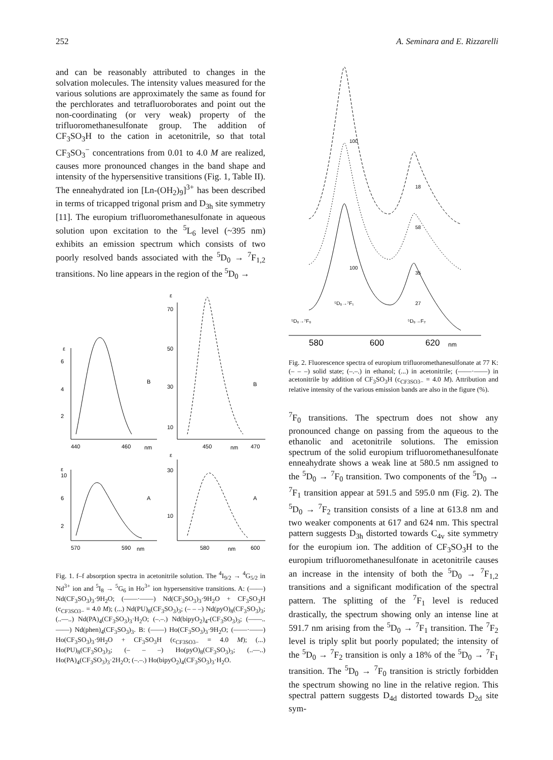252 A. Seminara and E. Rizzarelli
and can be reasonably attributed to changes in the solvation molecules. The intensity values measured for the various solutions are approximately the same as found for the perchlorates and tetrafluoroborates and point out the non-coordinating (or very weak) property of the trifluoromethanesulfonate group. The addition of CF<sub>3</sub>SO<sub>3</sub>H to the cation in acetonitrile, so that total CF<sub>3</sub>SO<sub>3</sub><sup>−</sup> concentrations from 0.01 to 4.0 M are realized, causes more pronounced changes in the band shape and intensity of the hypersensitive transitions (Fig. 1, Table II). The enneahydrated ion [Ln-(OH<sub>2</sub>)<sub>9</sub>]<sup>3+</sup> has been described in terms of tricapped trigonal prism and D<sub>3h</sub> site symmetry [11]. The europium trifluoromethanesulfonate in aqueous solution upon excitation to the <sup>5</sup>L<sub>6</sub> level (~395 nm) exhibits an emission spectrum which consists of two poorly resolved bands associated with the <sup>5</sup>D<sub>0</sub> → <sup>7</sup>F<sub>1,2</sub> transitions. No line appears in the region of the <sup>5</sup>D<sub>0</sub> →
ε
6
4
2
B
ε
70
50
30
10
B
440
460
nm
450
nm
470
ε
10
6
2
A
ε
30
10
A
570
590
nm
580
nm
600
Fig. 1. f–f absorption spectra in acetonitrile solution. The <sup>4</sup>I<sub>9/2</sub> → <sup>4</sup>G<sub>5/2</sub> in Nd<sup>3+</sup> ion and <sup>5</sup>I<sub>8</sub> → <sup>5</sup>G<sub>6</sub> in Ho<sup>3+</sup> ion hypersensitive transitions. A: (——) Nd(CF<sub>3</sub>SO<sub>3</sub>)<sub>3</sub>·9H<sub>2</sub>O; (——·——) Nd(CF<sub>3</sub>SO<sub>3</sub>)<sub>3</sub>·9H<sub>2</sub>O + CF<sub>3</sub>SO<sub>3</sub>H (c<sub>CF3SO3−</sub> = 4.0 M); (...) Nd(PU)<sub>8</sub>(CF<sub>3</sub>SO<sub>3</sub>)<sub>3</sub>; (– – –) Nd(pyO)<sub>8</sub>(CF<sub>3</sub>SO<sub>3</sub>)<sub>3</sub>; (..—..) Nd(PA)<sub>4</sub>(CF<sub>3</sub>SO<sub>3</sub>)<sub>3</sub>·H<sub>2</sub>O; (–.–.) Nd(bipyO<sub>2</sub>)<sub>4</sub>-(CF<sub>3</sub>SO<sub>3</sub>)<sub>3</sub>; (——..——) Nd(phen)<sub>4</sub>(CF<sub>3</sub>SO<sub>3</sub>)<sub>3</sub>. B: (——) Ho(CF<sub>3</sub>SO<sub>3</sub>)<sub>3</sub>·9H<sub>2</sub>O; (——·——) Ho(CF<sub>3</sub>SO<sub>3</sub>)<sub>3</sub>·9H<sub>2</sub>O + CF<sub>3</sub>SO<sub>3</sub>H (c<sub>CF3SO3−</sub> = 4.0 M); (...) Ho(PU)<sub>8</sub>(CF<sub>3</sub>SO<sub>3</sub>)<sub>3</sub>; (– – –) Ho(pyO)<sub>8</sub>(CF<sub>3</sub>SO<sub>3</sub>)<sub>3</sub>; (..—..) Ho(PA)<sub>4</sub>(CF<sub>3</sub>SO<sub>3</sub>)<sub>3</sub>·2H<sub>2</sub>O; (–.–.) Ho(bipyO<sub>2</sub>)<sub>4</sub>(CF<sub>3</sub>SO<sub>3</sub>)<sub>3</sub>·H<sub>2</sub>O.
100
18
58
35
27
100
⁵D₀→⁷F₀
⁵D₀→⁷F₁
⁵D₀→F₂
580
600
620
nm
Fig. 2. Fluorescence spectra of europium trifluoromethanesulfonate at 77 K: (– – –) solid state; (–.–.) in ethanol; (...) in acetonitrile; (——·——) in acetonitrile by addition of CF<sub>3</sub>SO<sub>3</sub>H (c<sub>CF3SO3−</sub> = 4.0 M). Attribution and relative intensity of the various emission bands are also in the figure (%).
<sup>7</sup> F<sub>0</sub> transitions. The spectrum does not show any pronounced change on passing from the aqueous to the ethanolic and acetonitrile solutions. The emission spectrum of the solid europium trifluoromethanesulfonate enneahydrate shows a weak line at 580.5 nm assigned to the <sup>5</sup>D<sub>0</sub> → <sup>7</sup>F<sub>0</sub> transition. Two components of the <sup>5</sup>D<sub>0</sub> → <sup>7</sup>F<sub>1</sub> transition appear at 591.5 and 595.0 nm (Fig. 2). The <sup>5</sup>D<sub>0</sub> → <sup>7</sup>F<sub>2</sub> transition consists of a line at 613.8 nm and two weaker components at 617 and 624 nm. This spectral pattern suggests D<sub>3h</sub> distorted towards C<sub>4v</sub> site symmetry for the europium ion. The addition of CF<sub>3</sub>SO<sub>3</sub>H to the europium trifluoromethanesulfonate in acetonitrile causes an increase in the intensity of both the <sup>5</sup>D<sub>0</sub> → <sup>7</sup>F<sub>1,2</sub> transitions and a significant modification of the spectral pattern. The splitting of the <sup>7</sup>F<sub>1</sub> level is reduced drastically, the spectrum showing only an intense line at 591.7 nm arising from the <sup>5</sup>D<sub>0</sub> → <sup>7</sup>F<sub>1</sub> transition. The <sup>7</sup>F<sub>2</sub> level is triply split but poorly populated; the intensity of the <sup>5</sup>D<sub>0</sub> → <sup>7</sup>F<sub>2</sub> transition is only a 18% of the <sup>5</sup>D<sub>0</sub> → <sup>7</sup>F<sub>1</sub> transition. The <sup>5</sup>D<sub>0</sub> → <sup>7</sup>F<sub>0</sub> transition is strictly forbidden the spectrum showing no line in the relative region. This spectral pattern suggests D<sub>4d</sub> distorted towards D<sub>2d</sub> site sym-